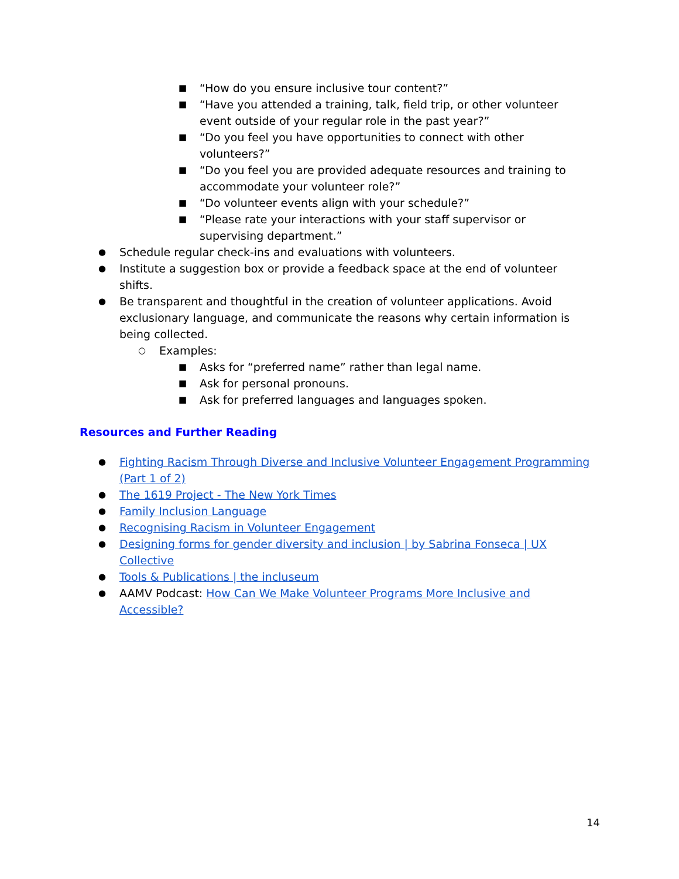■ “How do you ensure inclusive tour content?”
■ “Have you attended a training, talk, field trip, or other volunteer event outside of your regular role in the past year?”
■ “Do you feel you have opportunities to connect with other volunteers?”
■ “Do you feel you are provided adequate resources and training to accommodate your volunteer role?”
■ “Do volunteer events align with your schedule?”
■ “Please rate your interactions with your staff supervisor or supervising department.”
● Schedule regular check-ins and evaluations with volunteers.
● Institute a suggestion box or provide a feedback space at the end of volunteer shifts.
● Be transparent and thoughtful in the creation of volunteer applications. Avoid exclusionary language, and communicate the reasons why certain information is being collected.
○ Examples:
■ Asks for “preferred name” rather than legal name.
■ Ask for personal pronouns.
■ Ask for preferred languages and languages spoken.
Resources and Further Reading
● Fighting Racism Through Diverse and Inclusive Volunteer Engagement Programming (Part 1 of 2)
● The 1619 Project - The New York Times
● Family Inclusion Language
● Recognising Racism in Volunteer Engagement
● Designing forms for gender diversity and inclusion | by Sabrina Fonseca | UX Collective
● Tools & Publications | the incluseum
● AAMV Podcast: How Can We Make Volunteer Programs More Inclusive and Accessible?
14